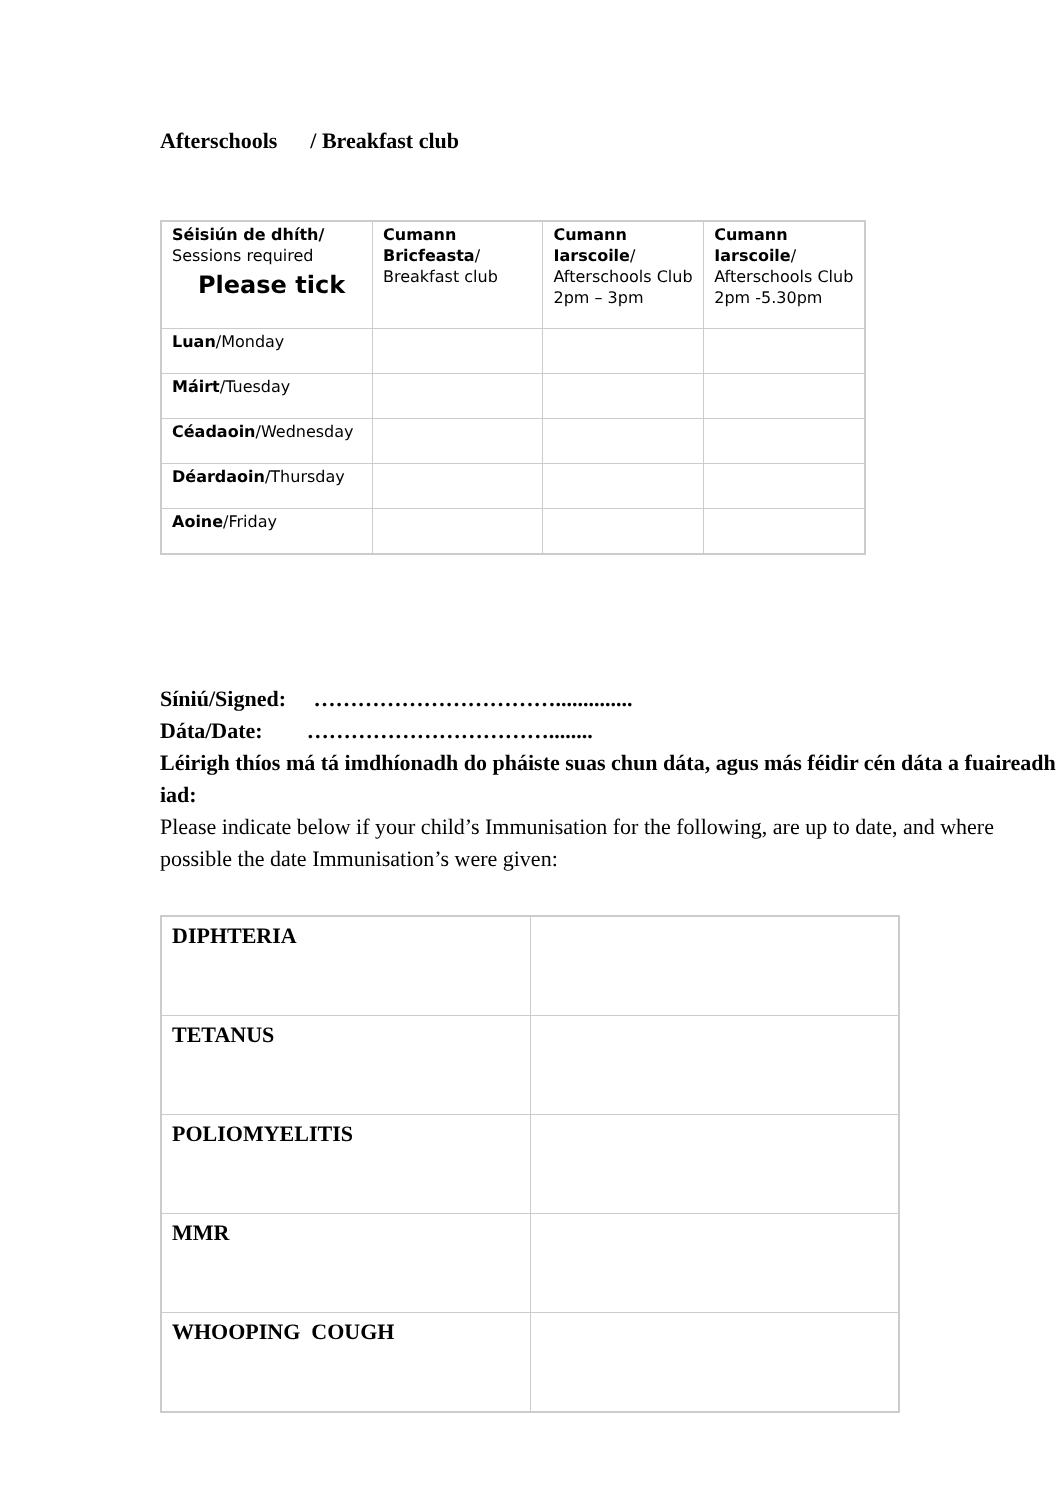Afterschools / Breakfast club
| Séisiún de dhíth/ Sessions required Please tick | Cumann Bricfeasta / Breakfast club | Cumann Iarscoile / Afterschools Club 2pm – 3pm | Cumann Iarscoile / Afterschools Club 2pm -5.30pm |
| Luan /Monday | | | |
| Máirt /Tuesday | | | |
| Céadaoin /Wednesday | | | |
| Déardaoin /Thursday | | | |
| Aoine /Friday | | | |
Síniú/Signed: ……………………………..............
Dáta/Date: ……………………………........
Léirigh thíos má tá imdhíonadh do pháiste suas chun dáta, agus más féidir cén dáta a fuaireadh iad:
Please indicate below if your child’s Immunisation for the following, are up to date, and where possible the date Immunisation’s were given:
| DIPHTERIA | |
| TETANUS | |
| POLIOMYELITIS | |
| MMR | |
| WHOOPING COUGH | |